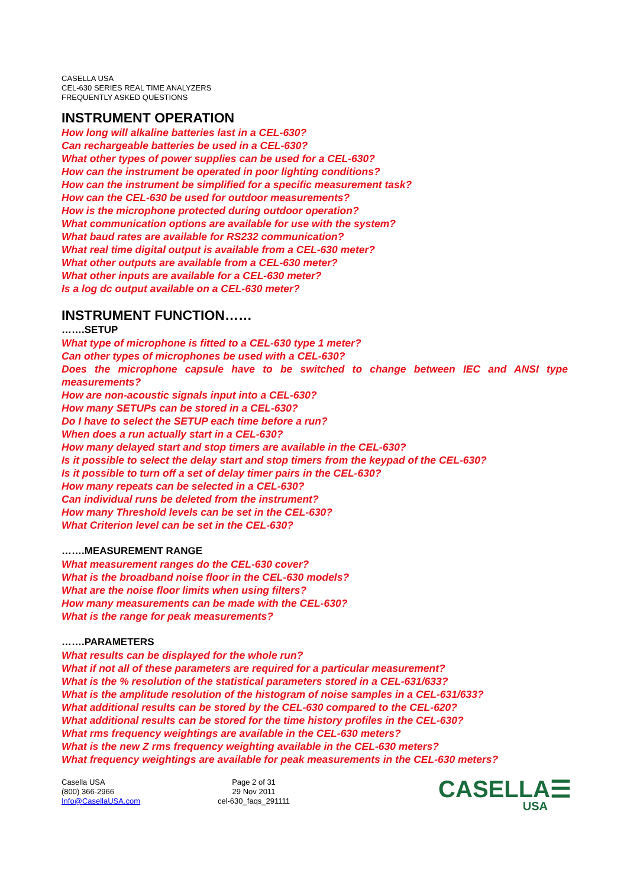CASELLA USA
CEL-630 SERIES REAL TIME ANALYZERS
FREQUENTLY ASKED QUESTIONS
INSTRUMENT OPERATION
How long will alkaline batteries last in a CEL-630?
Can rechargeable batteries be used in a CEL-630?
What other types of power supplies can be used for a CEL-630?
How can the instrument be operated in poor lighting conditions?
How can the instrument be simplified for a specific measurement task?
How can the CEL-630 be used for outdoor measurements?
How is the microphone protected during outdoor operation?
What communication options are available for use with the system?
What baud rates are available for RS232 communication?
What real time digital output is available from a CEL-630 meter?
What other outputs are available from a CEL-630 meter?
What other inputs are available for a CEL-630 meter?
Is a log dc output available on a CEL-630 meter?
INSTRUMENT FUNCTION……
…….SETUP
What type of microphone is fitted to a CEL-630 type 1 meter?
Can other types of microphones be used with a CEL-630?
Does the microphone capsule have to be switched to change between IEC and ANSI type measurements?
How are non-acoustic signals input into a CEL-630?
How many SETUPs can be stored in a CEL-630?
Do I have to select the SETUP each time before a run?
When does a run actually start in a CEL-630?
How many delayed start and stop timers are available in the CEL-630?
Is it possible to select the delay start and stop timers from the keypad of the CEL-630?
Is it possible to turn off a set of delay timer pairs in the CEL-630?
How many repeats can be selected in a CEL-630?
Can individual runs be deleted from the instrument?
How many Threshold levels can be set in the CEL-630?
What Criterion level can be set in the CEL-630?
…….MEASUREMENT RANGE
What measurement ranges do the CEL-630 cover?
What is the broadband noise floor in the CEL-630 models?
What are the noise floor limits when using filters?
How many measurements can be made with the CEL-630?
What is the range for peak measurements?
…….PARAMETERS
What results can be displayed for the whole run?
What if not all of these parameters are required for a particular measurement?
What is the % resolution of the statistical parameters stored in a CEL-631/633?
What is the amplitude resolution of the histogram of noise samples in a CEL-631/633?
What additional results can be stored by the CEL-630 compared to the CEL-620?
What additional results can be stored for the time history profiles in the CEL-630?
What rms frequency weightings are available in the CEL-630 meters?
What is the new Z rms frequency weighting available in the CEL-630 meters?
What frequency weightings are available for peak measurements in the CEL-630 meters?
Casella USA
(800) 366-2966
Info@CasellaUSA.com
Page 2 of 31
29 Nov 2011
cel-630_faqs_291111
CASELLA☰
USA